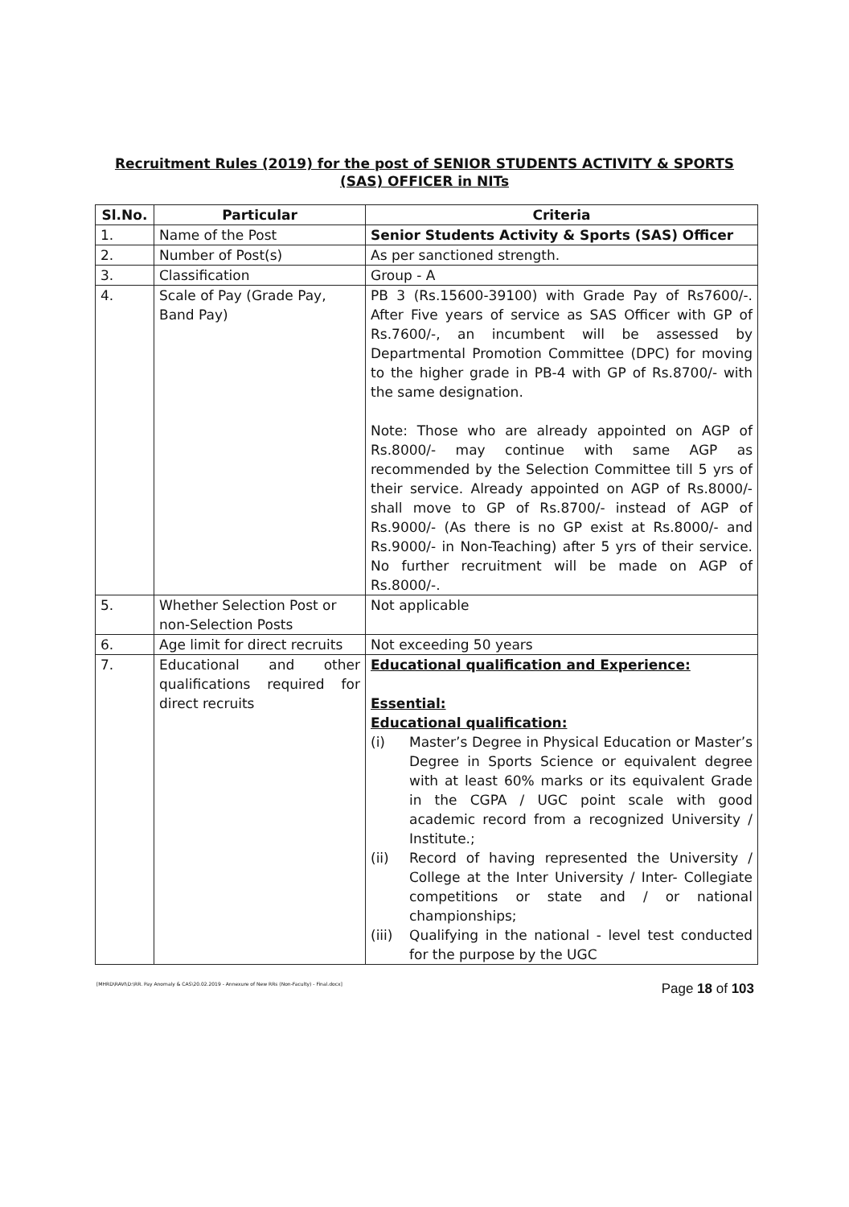Recruitment Rules (2019) for the post of SENIOR STUDENTS ACTIVITY & SPORTS
(SAS) OFFICER in NITs
| Sl.No. | Particular | Criteria |
| --- | --- | --- |
| 1. | Name of the Post | Senior Students Activity & Sports (SAS) Officer |
| 2. | Number of Post(s) | As per sanctioned strength. |
| 3. | Classification | Group - A |
| 4. | Scale of Pay (Grade Pay, Band Pay) | PB 3 (Rs.15600-39100) with Grade Pay of Rs7600/-. After Five years of service as SAS Officer with GP of Rs.7600/-, an incumbent will be assessed by Departmental Promotion Committee (DPC) for moving to the higher grade in PB-4 with GP of Rs.8700/- with the same designation. Note: Those who are already appointed on AGP of Rs.8000/- may continue with same AGP as recommended by the Selection Committee till 5 yrs of their service. Already appointed on AGP of Rs.8000/- shall move to GP of Rs.8700/- instead of AGP of Rs.9000/- (As there is no GP exist at Rs.8000/- and Rs.9000/- in Non-Teaching) after 5 yrs of their service. No further recruitment will be made on AGP of Rs.8000/-. |
| 5. | Whether Selection Post or non-Selection Posts | Not applicable |
| 6. | Age limit for direct recruits | Not exceeding 50 years |
| 7. | Educational and other qualifications required for direct recruits | Educational qualification and Experience: Essential: Educational qualification: (i) Master’s Degree in Physical Education or Master’s Degree in Sports Science or equivalent degree with at least 60% marks or its equivalent Grade in the CGPA / UGC point scale with good academic record from a recognized University / Institute.; (ii) Record of having represented the University / College at the Inter University / Inter- Collegiate competitions or state and / or national championships; (iii) Qualifying in the national - level test conducted for the purpose by the UGC |
[MHRD\RAVI\D:\RR. Pay Anomaly & CAS\20.02.2019 - Annexure of New RRs (Non-Faculty) - Final.docx] Page 18 of 103